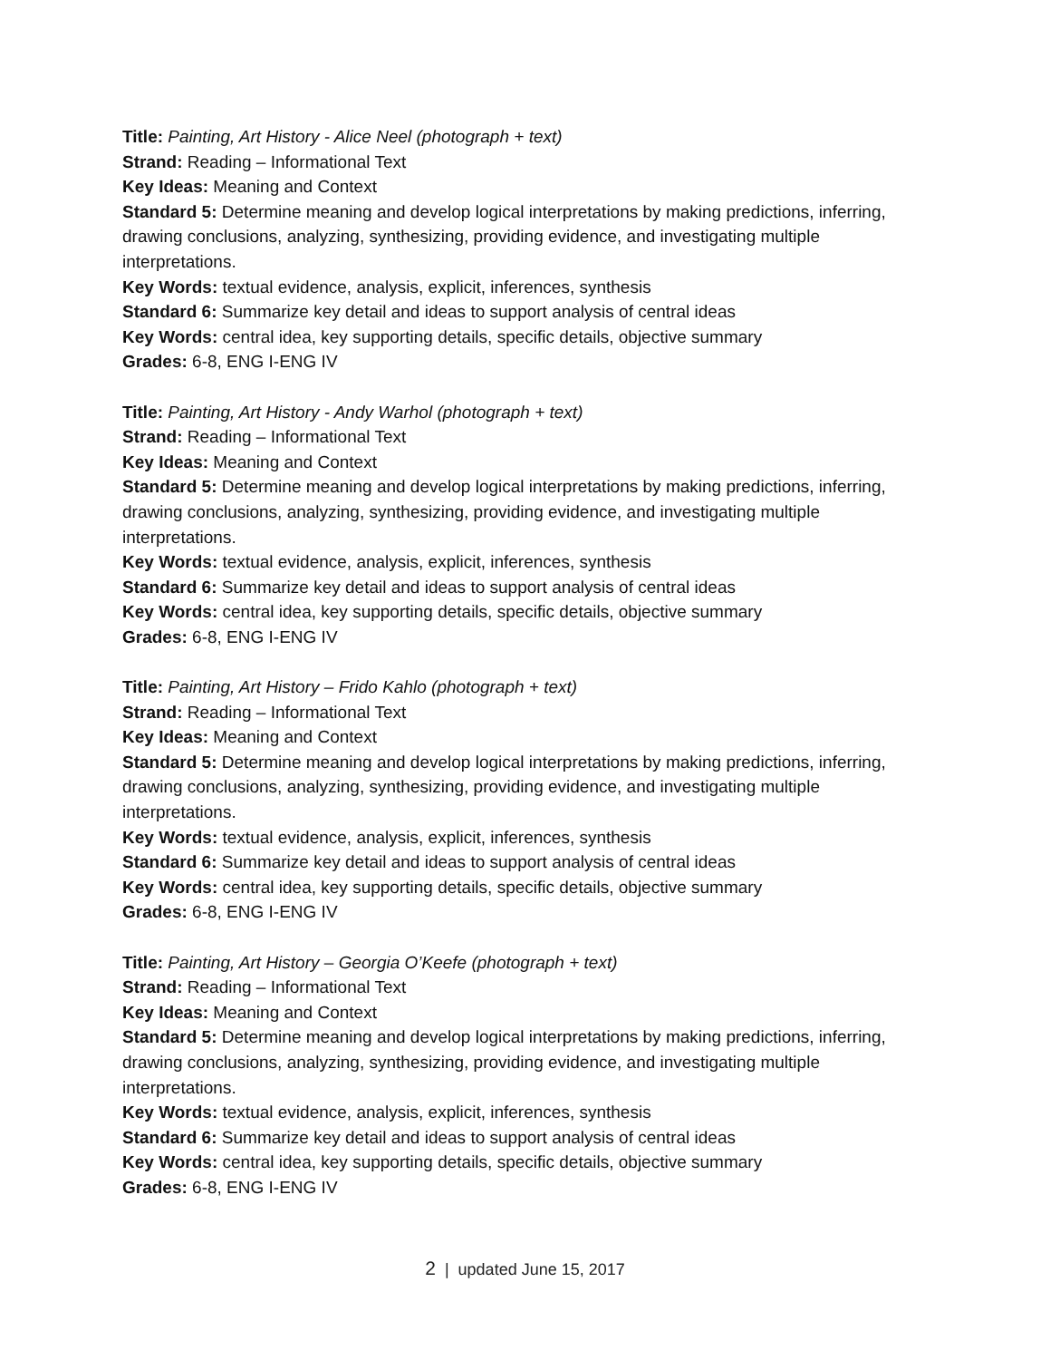Title: Painting, Art History - Alice Neel (photograph + text)
Strand: Reading – Informational Text
Key Ideas: Meaning and Context
Standard 5: Determine meaning and develop logical interpretations by making predictions, inferring, drawing conclusions, analyzing, synthesizing, providing evidence, and investigating multiple interpretations.
Key Words: textual evidence, analysis, explicit, inferences, synthesis
Standard 6: Summarize key detail and ideas to support analysis of central ideas
Key Words: central idea, key supporting details, specific details, objective summary
Grades: 6-8, ENG I-ENG IV
Title: Painting, Art History - Andy Warhol (photograph + text)
Strand: Reading – Informational Text
Key Ideas: Meaning and Context
Standard 5: Determine meaning and develop logical interpretations by making predictions, inferring, drawing conclusions, analyzing, synthesizing, providing evidence, and investigating multiple interpretations.
Key Words: textual evidence, analysis, explicit, inferences, synthesis
Standard 6: Summarize key detail and ideas to support analysis of central ideas
Key Words: central idea, key supporting details, specific details, objective summary
Grades: 6-8, ENG I-ENG IV
Title: Painting, Art History – Frido Kahlo (photograph + text)
Strand: Reading – Informational Text
Key Ideas: Meaning and Context
Standard 5: Determine meaning and develop logical interpretations by making predictions, inferring, drawing conclusions, analyzing, synthesizing, providing evidence, and investigating multiple interpretations.
Key Words: textual evidence, analysis, explicit, inferences, synthesis
Standard 6: Summarize key detail and ideas to support analysis of central ideas
Key Words: central idea, key supporting details, specific details, objective summary
Grades: 6-8, ENG I-ENG IV
Title: Painting, Art History – Georgia O’Keefe (photograph + text)
Strand: Reading – Informational Text
Key Ideas: Meaning and Context
Standard 5: Determine meaning and develop logical interpretations by making predictions, inferring, drawing conclusions, analyzing, synthesizing, providing evidence, and investigating multiple interpretations.
Key Words: textual evidence, analysis, explicit, inferences, synthesis
Standard 6: Summarize key detail and ideas to support analysis of central ideas
Key Words: central idea, key supporting details, specific details, objective summary
Grades: 6-8, ENG I-ENG IV
2 | updated June 15, 2017